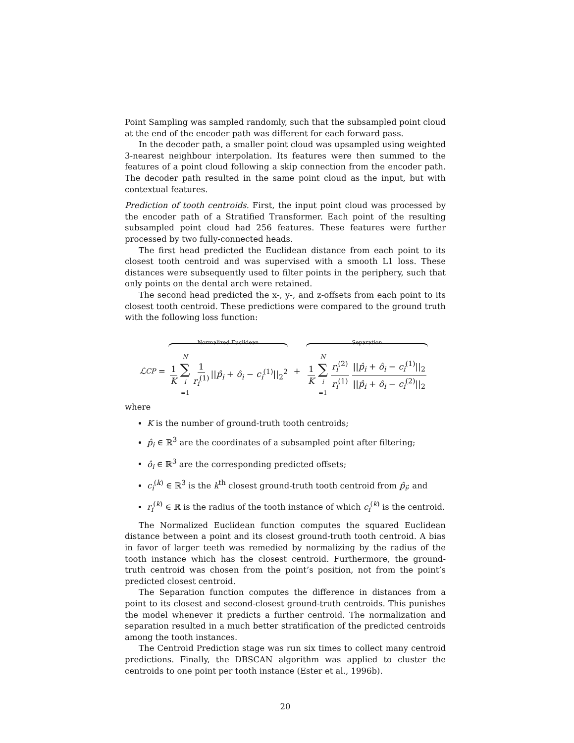Point Sampling was sampled randomly, such that the subsampled point cloud at the end of the encoder path was different for each forward pass.
In the decoder path, a smaller point cloud was upsampled using weighted 3-nearest neighbour interpolation. Its features were then summed to the features of a point cloud following a skip connection from the encoder path. The decoder path resulted in the same point cloud as the input, but with contextual features.
Prediction of tooth centroids. First, the input point cloud was processed by the encoder path of a Stratified Transformer. Each point of the resulting subsampled point cloud had 256 features. These features were further processed by two fully-connected heads.
The first head predicted the Euclidean distance from each point to its closest tooth centroid and was supervised with a smooth L1 loss. These distances were subsequently used to filter points in the periphery, such that only points on the dental arch were retained.
The second head predicted the x-, y-, and z-offsets from each point to its closest tooth centroid. These predictions were compared to the ground truth with the following loss function:
ℒ<sub>CP</sub> = Normalized Euclidean 1 K N ∑ i =1 1 r<sub>i</sub><sup>(1)</sup> ||p̂<sub>i</sub> + ô<sub>i</sub> − c<sub>i</sub><sup>(1)</sup>||<sub>2</sub><sup>2</sup> + Separation 1 K N ∑ i =1 r<sub>i</sub><sup>(2)</sup> r<sub>i</sub><sup>(1)</sup> ||p̂<sub>i</sub> + ô<sub>i</sub> − c<sub>i</sub><sup>(1)</sup>||<sub>2</sub> ||p̂<sub>i</sub> + ô<sub>i</sub> − c<sub>i</sub><sup>(2)</sup>||<sub>2</sub>
where
K is the number of ground-truth tooth centroids;
p̂<sub>i</sub> ∈ ℝ<sup>3</sup> are the coordinates of a subsampled point after filtering;
ô<sub>i</sub> ∈ ℝ<sup>3</sup> are the corresponding predicted offsets;
c<sub>i</sub><sup>(k)</sup> ∈ ℝ<sup>3</sup> is the k<sup>th</sup> closest ground-truth tooth centroid from p̂<sub>i</sub>; and
r<sub>i</sub><sup>(k)</sup> ∈ ℝ is the radius of the tooth instance of which c<sub>i</sub><sup>(k)</sup> is the centroid.
The Normalized Euclidean function computes the squared Euclidean distance between a point and its closest ground-truth tooth centroid. A bias in favor of larger teeth was remedied by normalizing by the radius of the tooth instance which has the closest centroid. Furthermore, the ground-truth centroid was chosen from the point’s position, not from the point’s predicted closest centroid.
The Separation function computes the difference in distances from a point to its closest and second-closest ground-truth centroids. This punishes the model whenever it predicts a further centroid. The normalization and separation resulted in a much better stratification of the predicted centroids among the tooth instances.
The Centroid Prediction stage was run six times to collect many centroid predictions. Finally, the DBSCAN algorithm was applied to cluster the centroids to one point per tooth instance (Ester et al., 1996b).
20